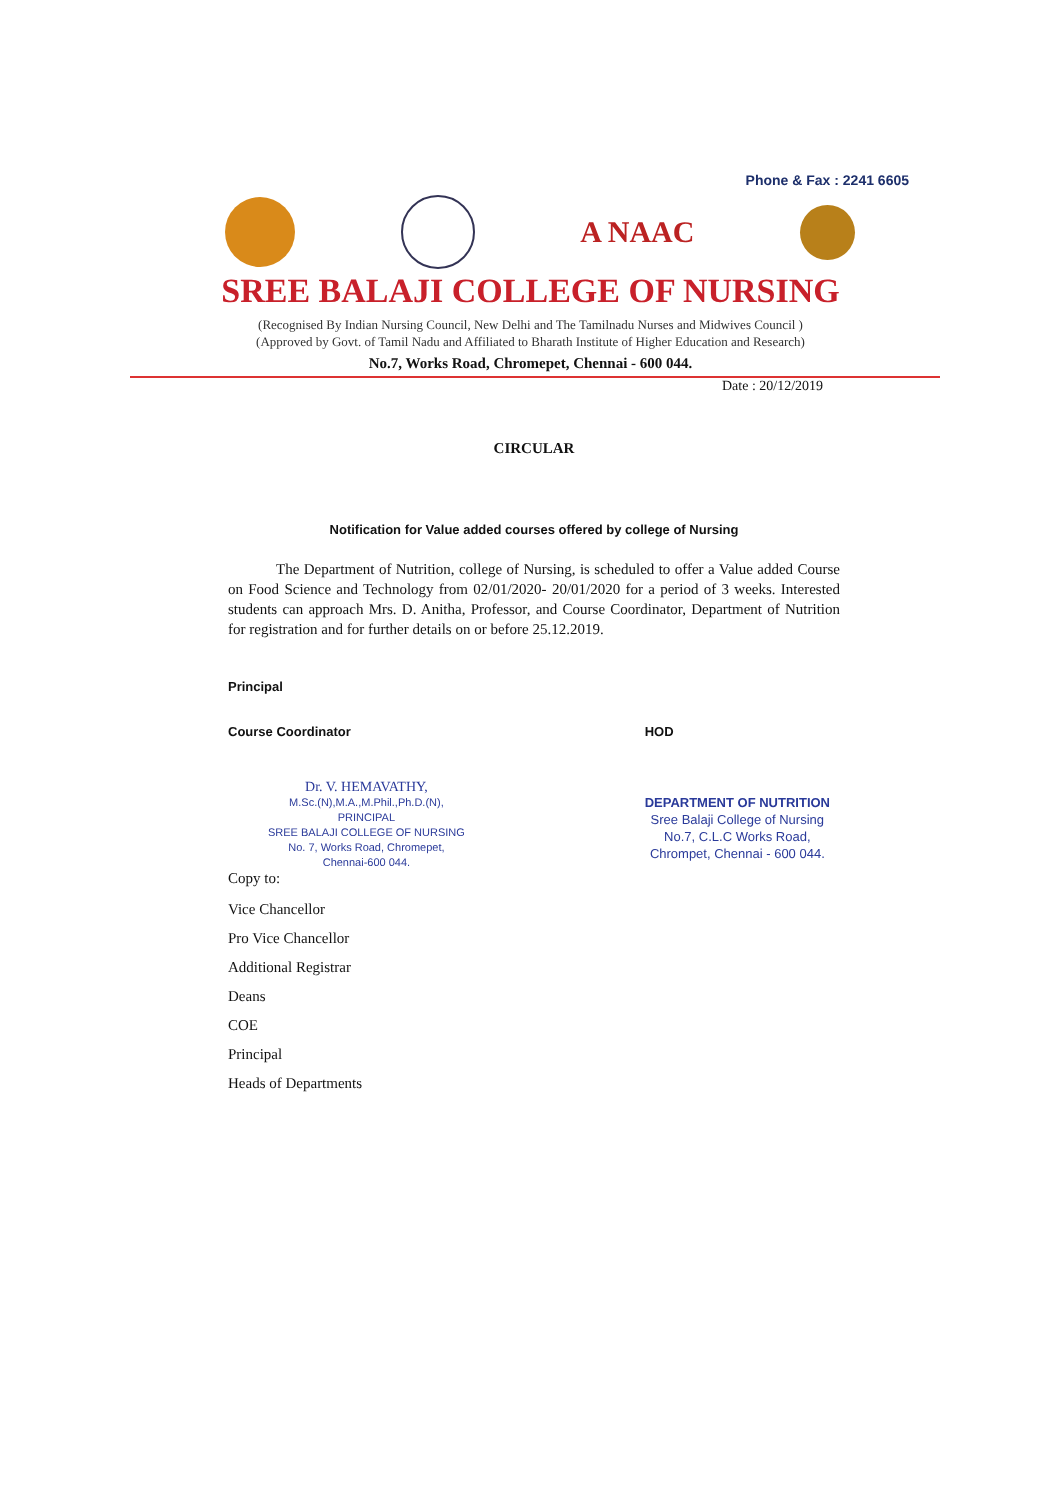Phone & Fax : 2241 6605
A NAAC
SREE BALAJI COLLEGE OF NURSING
(Recognised By Indian Nursing Council, New Delhi and The Tamilnadu Nurses and Midwives Council )
(Approved by Govt. of Tamil Nadu and Affiliated to Bharath Institute of Higher Education and Research)
No.7, Works Road, Chromepet, Chennai - 600 044.
Date : 20/12/2019
CIRCULAR
Notification for Value added courses offered by college of Nursing
The Department of Nutrition, college of Nursing, is scheduled to offer a Value added Course on Food Science and Technology from 02/01/2020- 20/01/2020 for a period of 3 weeks. Interested students can approach Mrs. D. Anitha, Professor, and Course Coordinator, Department of Nutrition for registration and for further details on or before 25.12.2019.
Principal
Course Coordinator
Dr. V. HEMAVATHY,
M.Sc.(N),M.A.,M.Phil.,Ph.D.(N),
PRINCIPAL
SREE BALAJI COLLEGE OF NURSING
No. 7, Works Road, Chromepet,
Chennai-600 044.
Copy to:
HOD
DEPARTMENT OF NUTRITION
Sree Balaji College of Nursing
No.7, C.L.C Works Road,
Chrompet, Chennai - 600 044.
Vice Chancellor
Pro Vice Chancellor
Additional Registrar
Deans
COE
Principal
Heads of Departments